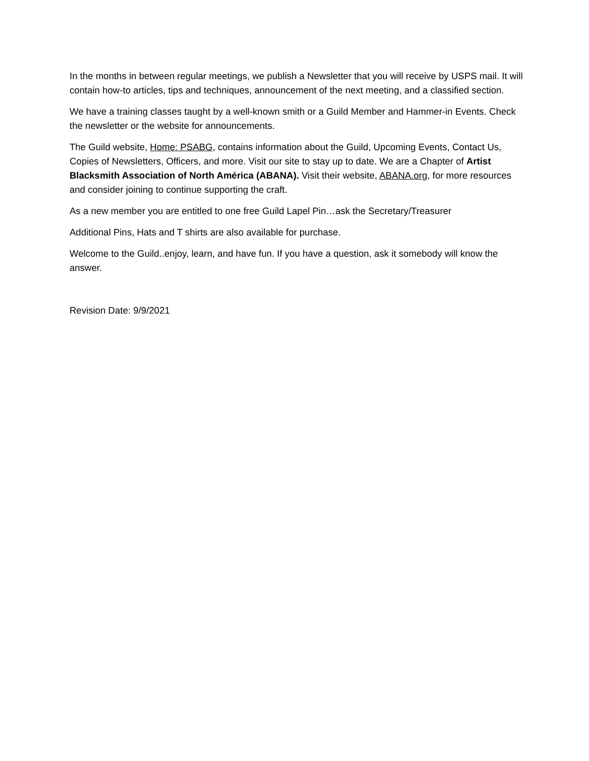In the months in between regular meetings, we publish a Newsletter that you will receive by USPS mail. It will contain how-to articles, tips and techniques, announcement of the next meeting, and a classified section.
We have a training classes taught by a well-known smith or a Guild Member and Hammer-in Events. Check the newsletter or the website for announcements.
The Guild website, Home: PSABG, contains information about the Guild, Upcoming Events, Contact Us, Copies of Newsletters, Officers, and more. Visit our site to stay up to date. We are a Chapter of Artist Blacksmith Association of North América (ABANA). Visit their website, ABANA.org, for more resources and consider joining to continue supporting the craft.
As a new member you are entitled to one free Guild Lapel Pin…ask the Secretary/Treasurer
Additional Pins, Hats and T shirts are also available for purchase.
Welcome to the Guild..enjoy, learn, and have fun. If you have a question, ask it somebody will know the answer.
Revision Date: 9/9/2021